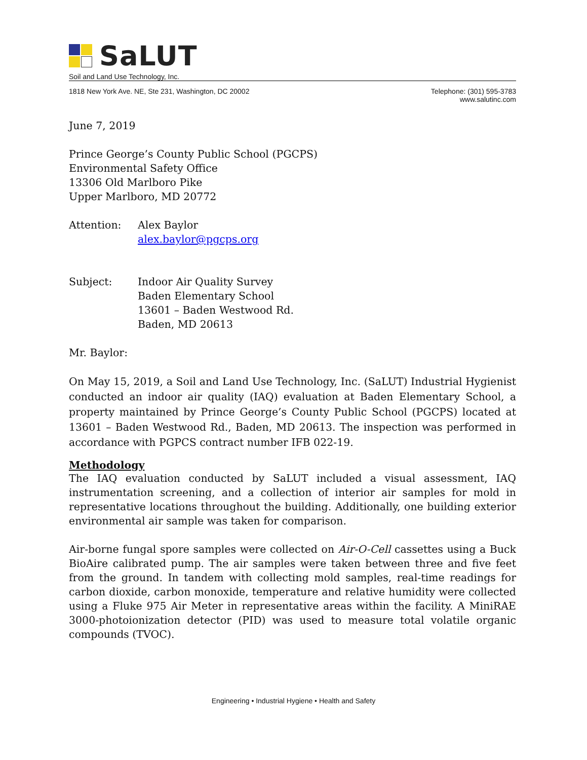SaLUT
Soil and Land Use Technology, Inc.
1818 New York Ave. NE, Ste 231, Washington, DC 20002
Telephone: (301) 595-3783
www.salutinc.com
June 7, 2019
Prince George’s County Public School (PGCPS)
Environmental Safety Office
13306 Old Marlboro Pike
Upper Marlboro, MD 20772
Attention: Alex Baylor
alex.baylor@pgcps.org
Subject: Indoor Air Quality Survey
Baden Elementary School
13601 – Baden Westwood Rd.
Baden, MD 20613
Mr. Baylor:
On May 15, 2019, a Soil and Land Use Technology, Inc. (SaLUT) Industrial Hygienist conducted an indoor air quality (IAQ) evaluation at Baden Elementary School, a property maintained by Prince George’s County Public School (PGCPS) located at 13601 – Baden Westwood Rd., Baden, MD 20613. The inspection was performed in accordance with PGPCS contract number IFB 022-19.
Methodology
The IAQ evaluation conducted by SaLUT included a visual assessment, IAQ instrumentation screening, and a collection of interior air samples for mold in representative locations throughout the building. Additionally, one building exterior environmental air sample was taken for comparison.
Air-borne fungal spore samples were collected on Air-O-Cell cassettes using a Buck BioAire calibrated pump. The air samples were taken between three and five feet from the ground. In tandem with collecting mold samples, real-time readings for carbon dioxide, carbon monoxide, temperature and relative humidity were collected using a Fluke 975 Air Meter in representative areas within the facility. A MiniRAE 3000-photoionization detector (PID) was used to measure total volatile organic compounds (TVOC).
Engineering • Industrial Hygiene • Health and Safety